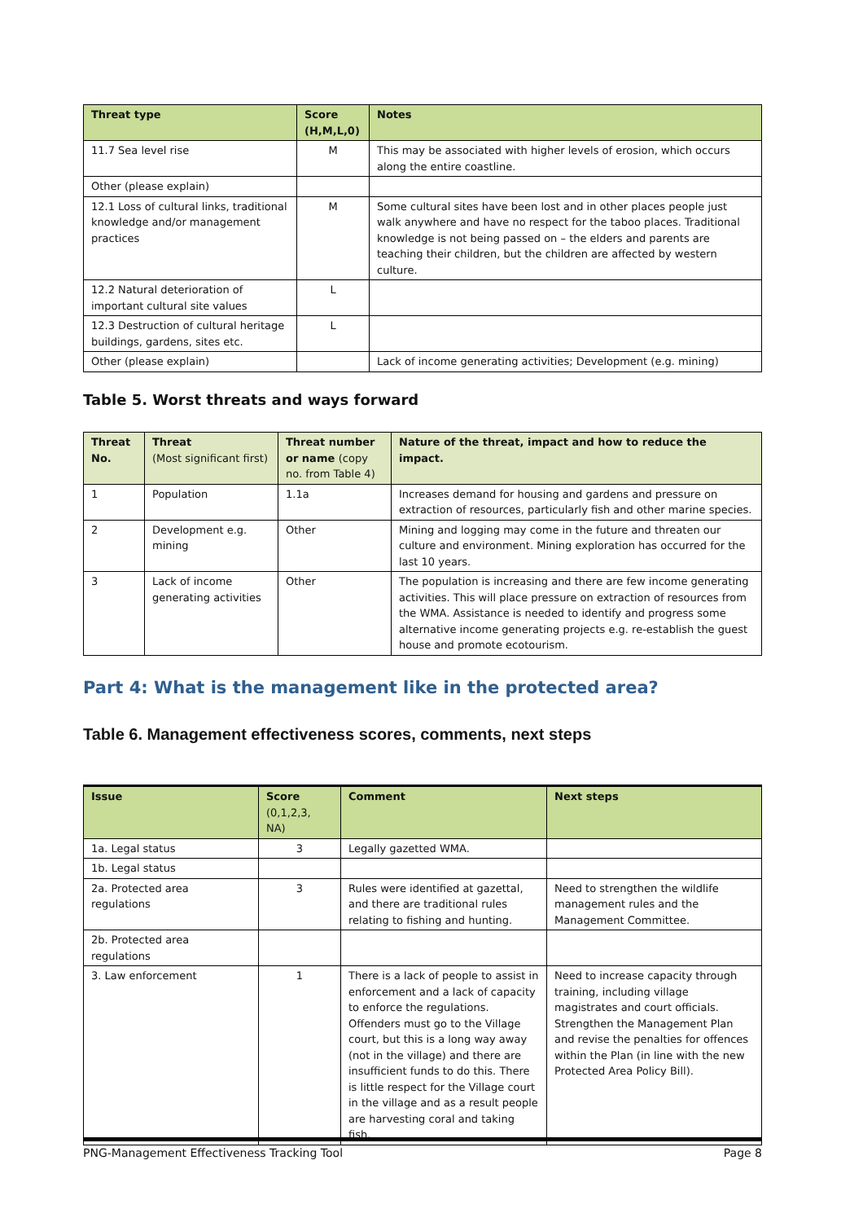| Threat type | Score (H,M,L,0) | Notes |
| --- | --- | --- |
| 11.7 Sea level rise | M | This may be associated with higher levels of erosion, which occurs along the entire coastline. |
| Other (please explain) | | |
| 12.1 Loss of cultural links, traditional knowledge and/or management practices | M | Some cultural sites have been lost and in other places people just walk anywhere and have no respect for the taboo places. Traditional knowledge is not being passed on – the elders and parents are teaching their children, but the children are affected by western culture. |
| 12.2 Natural deterioration of important cultural site values | L | |
| 12.3 Destruction of cultural heritage buildings, gardens, sites etc. | L | |
| Other (please explain) | | Lack of income generating activities; Development (e.g. mining) |
Table 5. Worst threats and ways forward
| Threat No. | Threat (Most significant first) | Threat number or name (copy no. from Table 4) | Nature of the threat, impact and how to reduce the impact. |
| --- | --- | --- | --- |
| 1 | Population | 1.1a | Increases demand for housing and gardens and pressure on extraction of resources, particularly fish and other marine species. |
| 2 | Development e.g. mining | Other | Mining and logging may come in the future and threaten our culture and environment. Mining exploration has occurred for the last 10 years. |
| 3 | Lack of income generating activities | Other | The population is increasing and there are few income generating activities. This will place pressure on extraction of resources from the WMA. Assistance is needed to identify and progress some alternative income generating projects e.g. re-establish the guest house and promote ecotourism. |
Part 4: What is the management like in the protected area?
Table 6. Management effectiveness scores, comments, next steps
| Issue | Score (0,1,2,3, NA) | Comment | Next steps |
| --- | --- | --- | --- |
| 1a. Legal status | 3 | Legally gazetted WMA. | |
| 1b. Legal status | | | |
| 2a. Protected area regulations | 3 | Rules were identified at gazettal, and there are traditional rules relating to fishing and hunting. | Need to strengthen the wildlife management rules and the Management Committee. |
| 2b. Protected area regulations | | | |
| 3. Law enforcement | 1 | There is a lack of people to assist in enforcement and a lack of capacity to enforce the regulations. Offenders must go to the Village court, but this is a long way away (not in the village) and there are insufficient funds to do this. There is little respect for the Village court in the village and as a result people are harvesting coral and taking fish. | Need to increase capacity through training, including village magistrates and court officials. Strengthen the Management Plan and revise the penalties for offences within the Plan (in line with the new Protected Area Policy Bill). |
PNG-Management Effectiveness Tracking Tool Page 8